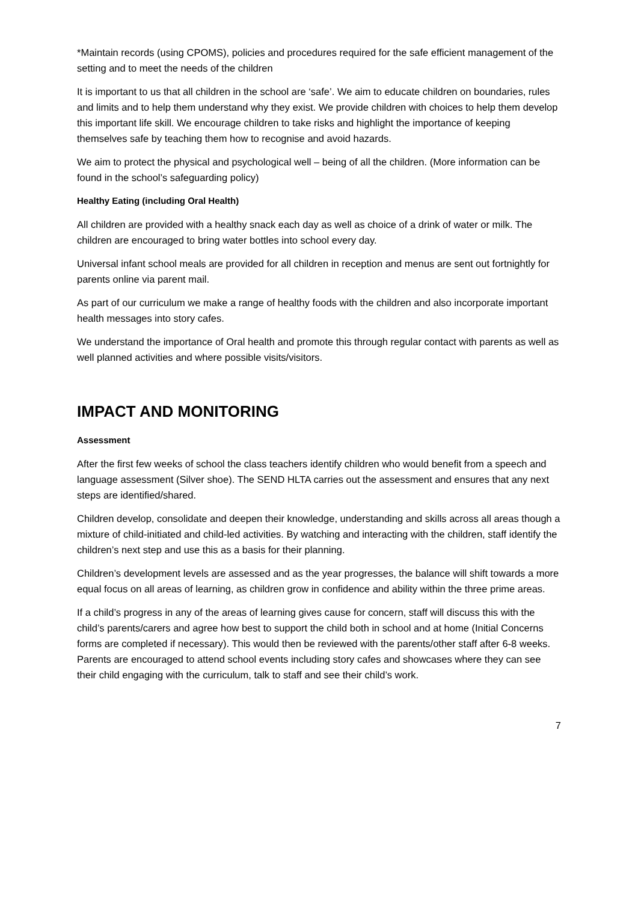*Maintain records (using CPOMS), policies and procedures required for the safe efficient management of the setting and to meet the needs of the children
It is important to us that all children in the school are ‘safe’. We aim to educate children on boundaries, rules and limits and to help them understand why they exist. We provide children with choices to help them develop this important life skill. We encourage children to take risks and highlight the importance of keeping themselves safe by teaching them how to recognise and avoid hazards.
We aim to protect the physical and psychological well – being of all the children. (More information can be found in the school’s safeguarding policy)
Healthy Eating (including Oral Health)
All children are provided with a healthy snack each day as well as choice of a drink of water or milk. The children are encouraged to bring water bottles into school every day.
Universal infant school meals are provided for all children in reception and menus are sent out fortnightly for parents online via parent mail.
As part of our curriculum we make a range of healthy foods with the children and also incorporate important health messages into story cafes.
We understand the importance of Oral health and promote this through regular contact with parents as well as well planned activities and where possible visits/visitors.
IMPACT AND MONITORING
Assessment
After the first few weeks of school the class teachers identify children who would benefit from a speech and language assessment (Silver shoe). The SEND HLTA carries out the assessment and ensures that any next steps are identified/shared.
Children develop, consolidate and deepen their knowledge, understanding and skills across all areas though a mixture of child-initiated and child-led activities. By watching and interacting with the children, staff identify the children’s next step and use this as a basis for their planning.
Children’s development levels are assessed and as the year progresses, the balance will shift towards a more equal focus on all areas of learning, as children grow in confidence and ability within the three prime areas.
If a child’s progress in any of the areas of learning gives cause for concern, staff will discuss this with the child’s parents/carers and agree how best to support the child both in school and at home (Initial Concerns forms are completed if necessary). This would then be reviewed with the parents/other staff after 6-8 weeks. Parents are encouraged to attend school events including story cafes and showcases where they can see their child engaging with the curriculum, talk to staff and see their child’s work.
7